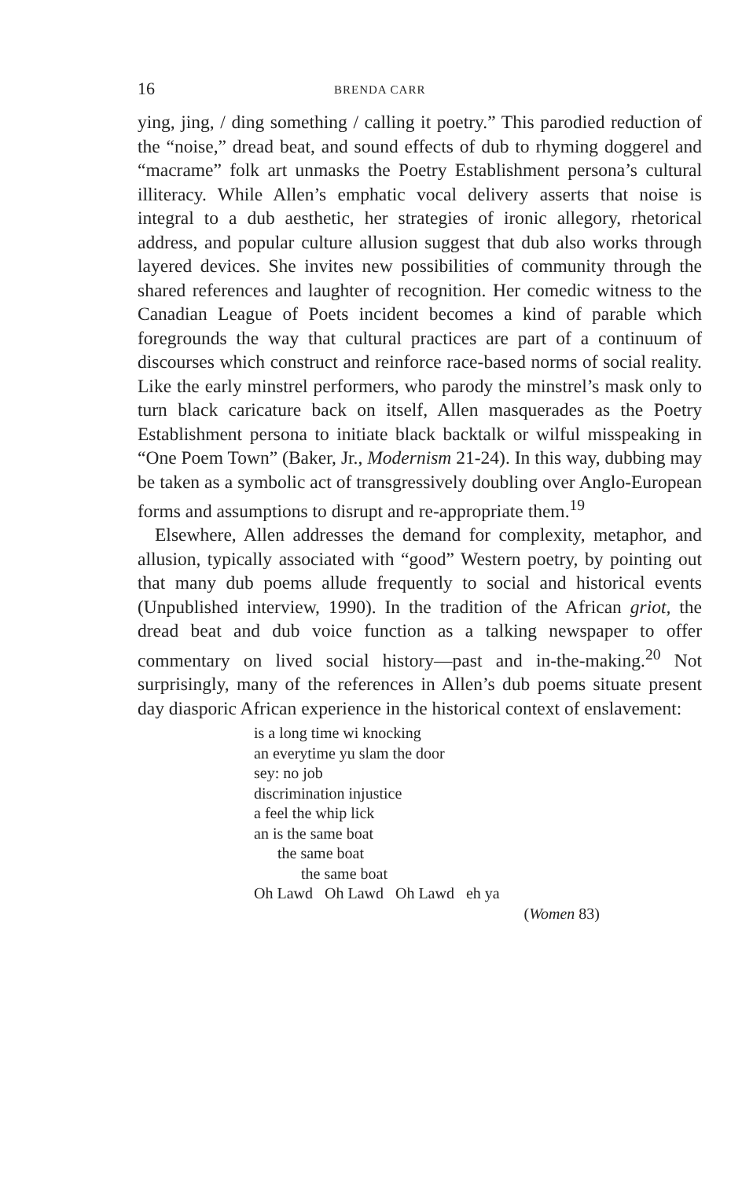16 BRENDA CARR
ying, jing, / ding something / calling it poetry.” This parodied reduction of the “noise,” dread beat, and sound effects of dub to rhyming doggerel and “macrame” folk art unmasks the Poetry Establishment persona’s cultural illiteracy. While Allen’s emphatic vocal delivery asserts that noise is integral to a dub aesthetic, her strategies of ironic allegory, rhetorical address, and popular culture allusion suggest that dub also works through layered devices. She invites new possibilities of community through the shared references and laughter of recognition. Her comedic witness to the Canadian League of Poets incident becomes a kind of parable which foregrounds the way that cultural practices are part of a continuum of discourses which construct and reinforce race-based norms of social reality. Like the early minstrel performers, who parody the minstrel’s mask only to turn black caricature back on itself, Allen masquerades as the Poetry Establishment persona to initiate black backtalk or wilful misspeaking in “One Poem Town” (Baker, Jr., Modernism 21-24). In this way, dubbing may be taken as a symbolic act of transgressively doubling over Anglo-European forms and assumptions to disrupt and re-appropriate them.<sup>19</sup>
Elsewhere, Allen addresses the demand for complexity, metaphor, and allusion, typically associated with “good” Western poetry, by pointing out that many dub poems allude frequently to social and historical events (Unpublished interview, 1990). In the tradition of the African griot, the dread beat and dub voice function as a talking newspaper to offer commentary on lived social history—past and in-the-making.<sup>20</sup> Not surprisingly, many of the references in Allen’s dub poems situate present day diasporic African experience in the historical context of enslavement:
is a long time wi knocking
an everytime yu slam the door
sey: no job
discrimination injustice
a feel the whip lick
an is the same boat
the same boat
the same boat
Oh Lawd Oh Lawd Oh Lawd eh ya
(Women 83)